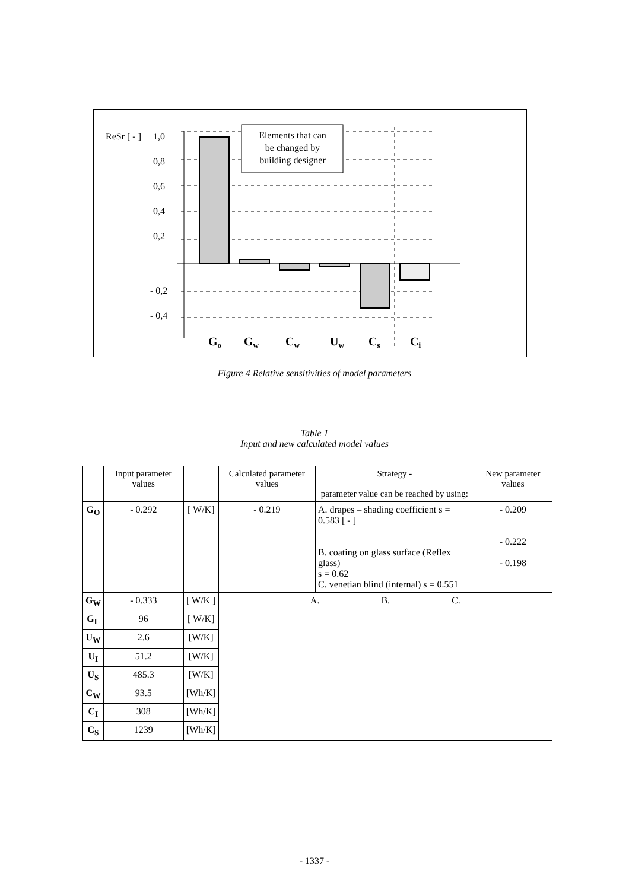ReSr [ - ]
1,0
0,8
0,6
0,4
0,2
- 0,2
- 0,4
Elements that can
be changed by
building designer
Go
Gw
Cw
Uw
Cs
Ci
Figure 4 Relative sensitivities of model parameters
Table 1
Input and new calculated model values
| | Input parameter values | | Calculated parameter values | Strategy - parameter value can be reached by using: | New parameter values |
| --- | --- | --- | --- | --- | --- |
| G<sub>O</sub> | - 0.292 | [ W/K] | - 0.219 | A. drapes – shading coefficient s = 0.583 [ - ] B. coating on glass surface (Reflex glass) s = 0.62 C. venetian blind (internal) s = 0.551 | - 0.209 - 0.222 - 0.198 |
| G<sub>W</sub> | - 0.333 | [ W/K ] | A. B. C. | | |
| G<sub>L</sub> | 96 | [ W/K] | | | |
| U<sub>W</sub> | 2.6 | [W/K] | | | |
| U<sub>I</sub> | 51.2 | [W/K] | | | |
| U<sub>S</sub> | 485.3 | [W/K] | | | |
| C<sub>W</sub> | 93.5 | [Wh/K] | | | |
| C<sub>I</sub> | 308 | [Wh/K] | | | |
| C<sub>S</sub> | 1239 | [Wh/K] | | | |
- 1337 -